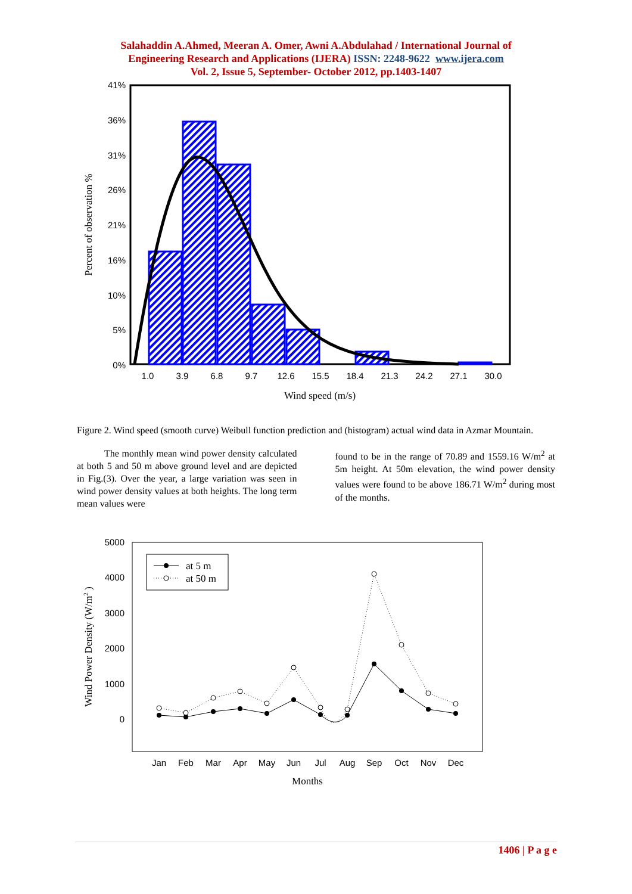Salahaddin A.Ahmed, Meeran A. Omer, Awni A.Abdulahad / International Journal of
Engineering Research and Applications (IJERA) ISSN: 2248-9622 www.ijera.com
Vol. 2, Issue 5, September- October 2012, pp.1403-1407
41%
36%
31%
26%
21%
16%
10%
5%
0%
1.0
3.9
6.8
9.7
12.6
15.5
18.4
21.3
24.2
27.1
30.0
Wind speed (m/s)
Percent of observation %
Figure 2. Wind speed (smooth curve) Weibull function prediction and (histogram) actual wind data in Azmar Mountain.
The monthly mean wind power density calculated at both 5 and 50 m above ground level and are depicted in Fig.(3). Over the year, a large variation was seen in wind power density values at both heights. The long term mean values were
found to be in the range of 70.89 and 1559.16 W/m<sup>2</sup> at 5m height. At 50m elevation, the wind power density values were found to be above 186.71 W/m<sup>2</sup> during most of the months.
5000
4000
3000
2000
1000
0
at 5 m
at 50 m
Jan
Feb
Mar
Apr
May
Jun
Jul
Aug
Sep
Oct
Nov
Dec
Months
Wind Power Density (W/m2 )
1406 | P a g e